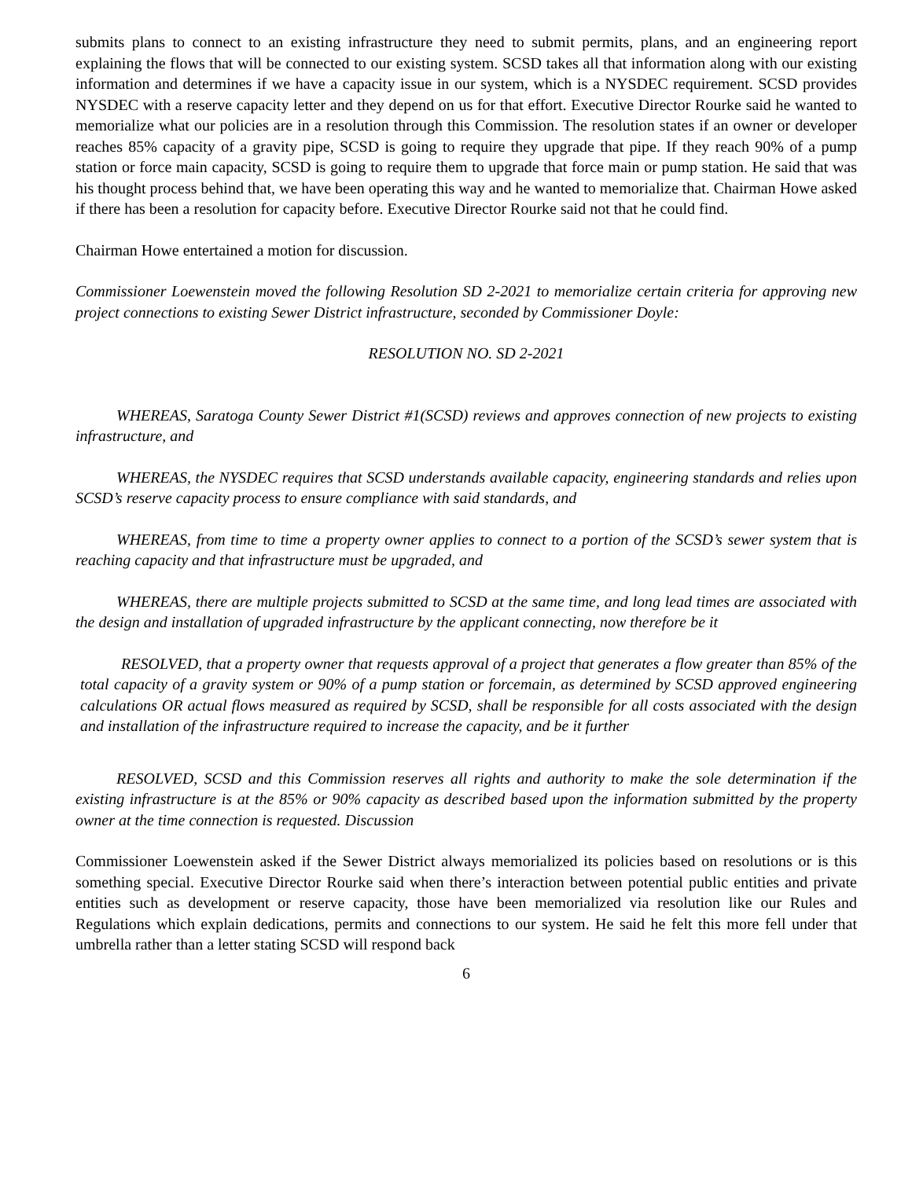submits plans to connect to an existing infrastructure they need to submit permits, plans, and an engineering report explaining the flows that will be connected to our existing system. SCSD takes all that information along with our existing information and determines if we have a capacity issue in our system, which is a NYSDEC requirement. SCSD provides NYSDEC with a reserve capacity letter and they depend on us for that effort. Executive Director Rourke said he wanted to memorialize what our policies are in a resolution through this Commission. The resolution states if an owner or developer reaches 85% capacity of a gravity pipe, SCSD is going to require they upgrade that pipe. If they reach 90% of a pump station or force main capacity, SCSD is going to require them to upgrade that force main or pump station. He said that was his thought process behind that, we have been operating this way and he wanted to memorialize that. Chairman Howe asked if there has been a resolution for capacity before. Executive Director Rourke said not that he could find.
Chairman Howe entertained a motion for discussion.
Commissioner Loewenstein moved the following Resolution SD 2-2021 to memorialize certain criteria for approving new project connections to existing Sewer District infrastructure, seconded by Commissioner Doyle:
RESOLUTION NO. SD 2-2021
WHEREAS, Saratoga County Sewer District #1(SCSD) reviews and approves connection of new projects to existing infrastructure, and
WHEREAS, the NYSDEC requires that SCSD understands available capacity, engineering standards and relies upon SCSD’s reserve capacity process to ensure compliance with said standards, and
WHEREAS, from time to time a property owner applies to connect to a portion of the SCSD’s sewer system that is reaching capacity and that infrastructure must be upgraded, and
WHEREAS, there are multiple projects submitted to SCSD at the same time, and long lead times are associated with the design and installation of upgraded infrastructure by the applicant connecting, now therefore be it
RESOLVED, that a property owner that requests approval of a project that generates a flow greater than 85% of the total capacity of a gravity system or 90% of a pump station or forcemain, as determined by SCSD approved engineering calculations OR actual flows measured as required by SCSD, shall be responsible for all costs associated with the design and installation of the infrastructure required to increase the capacity, and be it further
RESOLVED, SCSD and this Commission reserves all rights and authority to make the sole determination if the existing infrastructure is at the 85% or 90% capacity as described based upon the information submitted by the property owner at the time connection is requested. Discussion
Commissioner Loewenstein asked if the Sewer District always memorialized its policies based on resolutions or is this something special. Executive Director Rourke said when there’s interaction between potential public entities and private entities such as development or reserve capacity, those have been memorialized via resolution like our Rules and Regulations which explain dedications, permits and connections to our system. He said he felt this more fell under that umbrella rather than a letter stating SCSD will respond back
6